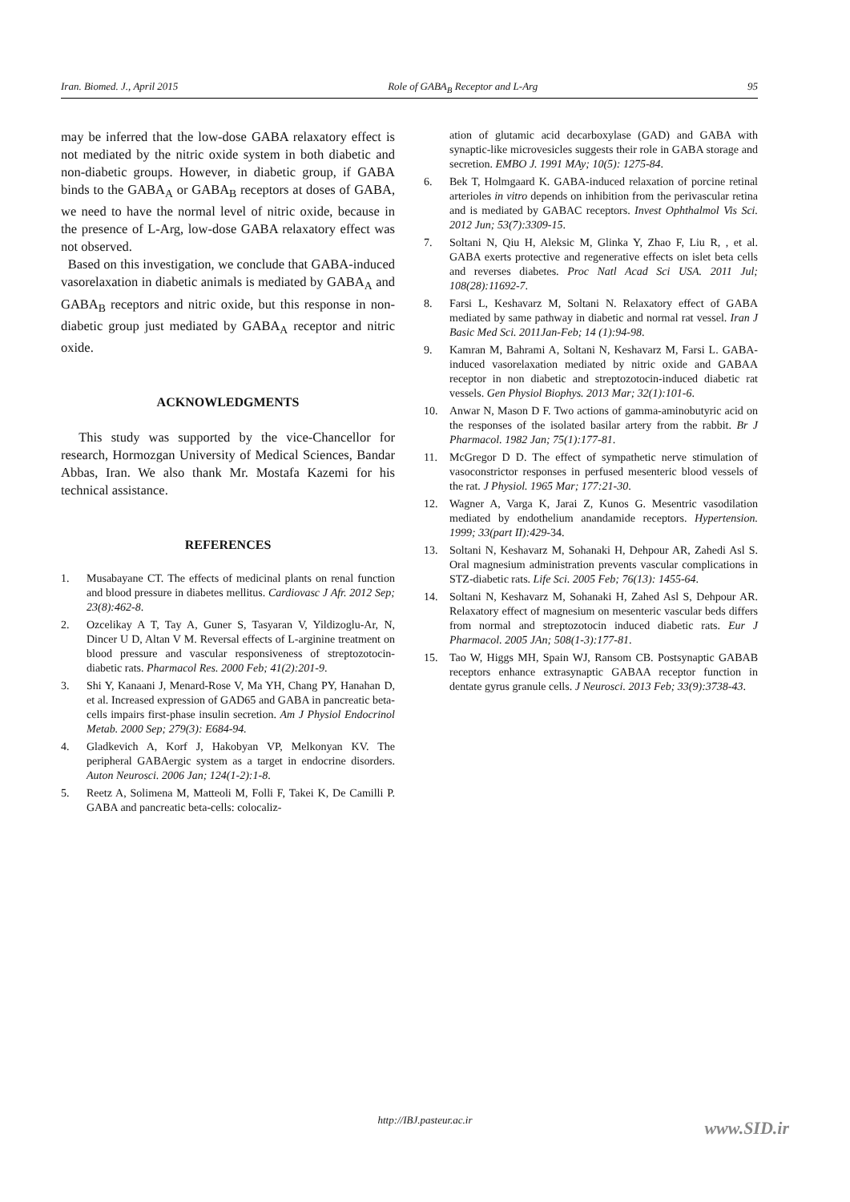Iran. Biomed. J., April 2015 Role of GABA<sub>B</sub> Receptor and L-Arg 95
may be inferred that the low-dose GABA relaxatory effect is not mediated by the nitric oxide system in both diabetic and non-diabetic groups. However, in diabetic group, if GABA binds to the GABA<sub>A</sub> or GABA<sub>B</sub> receptors at doses of GABA, we need to have the normal level of nitric oxide, because in the presence of L-Arg, low-dose GABA relaxatory effect was not observed.
Based on this investigation, we conclude that GABA-induced vasorelaxation in diabetic animals is mediated by GABA<sub>A</sub> and GABA<sub>B</sub> receptors and nitric oxide, but this response in non-diabetic group just mediated by GABA<sub>A</sub> receptor and nitric oxide.
ACKNOWLEDGMENTS
This study was supported by the vice-Chancellor for research, Hormozgan University of Medical Sciences, Bandar Abbas, Iran. We also thank Mr. Mostafa Kazemi for his technical assistance.
REFERENCES
1. Musabayane CT. The effects of medicinal plants on renal function and blood pressure in diabetes mellitus. Cardiovasc J Afr. 2012 Sep; 23(8):462-8.
2. Ozcelikay A T, Tay A, Guner S, Tasyaran V, Yildizoglu-Ar, N, Dincer U D, Altan V M. Reversal effects of L-arginine treatment on blood pressure and vascular responsiveness of streptozotocin-diabetic rats. Pharmacol Res. 2000 Feb; 41(2):201-9.
3. Shi Y, Kanaani J, Menard-Rose V, Ma YH, Chang PY, Hanahan D, et al. Increased expression of GAD65 and GABA in pancreatic beta-cells impairs first-phase insulin secretion. Am J Physiol Endocrinol Metab. 2000 Sep; 279(3): E684-94.
4. Gladkevich A, Korf J, Hakobyan VP, Melkonyan KV. The peripheral GABAergic system as a target in endocrine disorders. Auton Neurosci. 2006 Jan; 124(1-2):1-8.
5. Reetz A, Solimena M, Matteoli M, Folli F, Takei K, De Camilli P. GABA and pancreatic beta-cells: colocaliz-
ation of glutamic acid decarboxylase (GAD) and GABA with synaptic-like microvesicles suggests their role in GABA storage and secretion. EMBO J. 1991 MAy; 10(5): 1275-84.
6. Bek T, Holmgaard K. GABA-induced relaxation of porcine retinal arterioles in vitro depends on inhibition from the perivascular retina and is mediated by GABAC receptors. Invest Ophthalmol Vis Sci. 2012 Jun; 53(7):3309-15.
7. Soltani N, Qiu H, Aleksic M, Glinka Y, Zhao F, Liu R, , et al. GABA exerts protective and regenerative effects on islet beta cells and reverses diabetes. Proc Natl Acad Sci USA. 2011 Jul; 108(28):11692-7.
8. Farsi L, Keshavarz M, Soltani N. Relaxatory effect of GABA mediated by same pathway in diabetic and normal rat vessel. Iran J Basic Med Sci. 2011Jan-Feb; 14 (1):94-98.
9. Kamran M, Bahrami A, Soltani N, Keshavarz M, Farsi L. GABA-induced vasorelaxation mediated by nitric oxide and GABAA receptor in non diabetic and streptozotocin-induced diabetic rat vessels. Gen Physiol Biophys. 2013 Mar; 32(1):101-6.
10. Anwar N, Mason D F. Two actions of gamma-aminobutyric acid on the responses of the isolated basilar artery from the rabbit. Br J Pharmacol. 1982 Jan; 75(1):177-81.
11. McGregor D D. The effect of sympathetic nerve stimulation of vasoconstrictor responses in perfused mesenteric blood vessels of the rat. J Physiol. 1965 Mar; 177:21-30.
12. Wagner A, Varga K, Jarai Z, Kunos G. Mesentric vasodilation mediated by endothelium anandamide receptors. Hypertension. 1999; 33(part II):429-34.
13. Soltani N, Keshavarz M, Sohanaki H, Dehpour AR, Zahedi Asl S. Oral magnesium administration prevents vascular complications in STZ-diabetic rats. Life Sci. 2005 Feb; 76(13): 1455-64.
14. Soltani N, Keshavarz M, Sohanaki H, Zahed Asl S, Dehpour AR. Relaxatory effect of magnesium on mesenteric vascular beds differs from normal and streptozotocin induced diabetic rats. Eur J Pharmacol. 2005 JAn; 508(1-3):177-81.
15. Tao W, Higgs MH, Spain WJ, Ransom CB. Postsynaptic GABAB receptors enhance extrasynaptic GABAA receptor function in dentate gyrus granule cells. J Neurosci. 2013 Feb; 33(9):3738-43.
http://IBJ.pasteur.ac.ir www.SID.ir